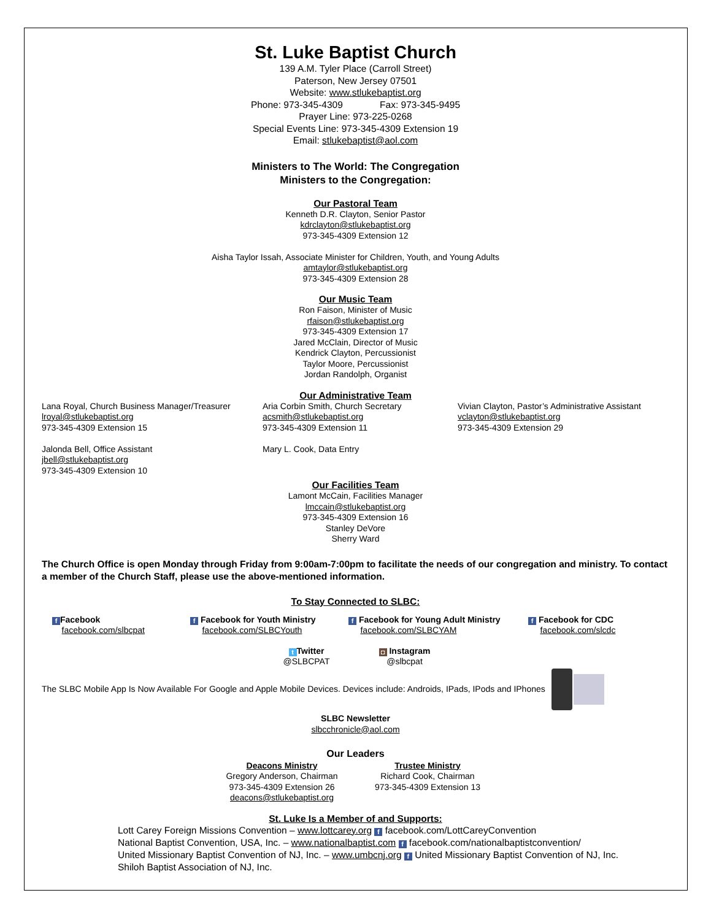St. Luke Baptist Church
139 A.M. Tyler Place (Carroll Street)
Paterson, New Jersey 07501
Website: www.stlukebaptist.org
Phone: 973-345-4309 Fax: 973-345-9495
Prayer Line: 973-225-0268
Special Events Line: 973-345-4309 Extension 19
Email: stlukebaptist@aol.com
Ministers to The World: The Congregation
Ministers to the Congregation:
Our Pastoral Team
Kenneth D.R. Clayton, Senior Pastor
kdrclayton@stlukebaptist.org
973-345-4309 Extension 12
Aisha Taylor Issah, Associate Minister for Children, Youth, and Young Adults
amtaylor@stlukebaptist.org
973-345-4309 Extension 28
Our Music Team
Ron Faison, Minister of Music
rfaison@stlukebaptist.org
973-345-4309 Extension 17
Jared McClain, Director of Music
Kendrick Clayton, Percussionist
Taylor Moore, Percussionist
Jordan Randolph, Organist
Our Administrative Team
Lana Royal, Church Business Manager/Treasurer
lroyal@stlukebaptist.org
973-345-4309 Extension 15
Jalonda Bell, Office Assistant
jbell@stlukebaptist.org
973-345-4309 Extension 10
Aria Corbin Smith, Church Secretary
acsmith@stlukebaptist.org
973-345-4309 Extension 11
Mary L. Cook, Data Entry
Vivian Clayton, Pastor’s Administrative Assistant
vclayton@stlukebaptist.org
973-345-4309 Extension 29
Our Facilities Team
Lamont McCain, Facilities Manager
lmccain@stlukebaptist.org
973-345-4309 Extension 16
Stanley DeVore
Sherry Ward
The Church Office is open Monday through Friday from 9:00am-7:00pm to facilitate the needs of our congregation and ministry. To contact a member of the Church Staff, please use the above-mentioned information.
To Stay Connected to SLBC:
f Facebook
facebook.com/slbcpat
f Facebook for Youth Ministry
facebook.com/SLBCYouth
f Facebook for Young Adult Ministry
facebook.com/SLBCYAM
f Facebook for CDC
facebook.com/slcdc
t Twitter
@SLBCPAT
◘ Instagram
@slbcpat
The SLBC Mobile App Is Now Available For Google and Apple Mobile Devices. Devices include: Androids, IPads, IPods and IPhones
SLBC Newsletter
slbcchronicle@aol.com
Our Leaders
Deacons Ministry
Gregory Anderson, Chairman
973-345-4309 Extension 26
deacons@stlukebaptist.org
Trustee Ministry
Richard Cook, Chairman
973-345-4309 Extension 13
St. Luke Is a Member of and Supports:
Lott Carey Foreign Missions Convention – www.lottcarey.org f facebook.com/LottCareyConvention
National Baptist Convention, USA, Inc. – www.nationalbaptist.com f facebook.com/nationalbaptistconvention/
United Missionary Baptist Convention of NJ, Inc. – www.umbcnj.org f United Missionary Baptist Convention of NJ, Inc.
Shiloh Baptist Association of NJ, Inc.